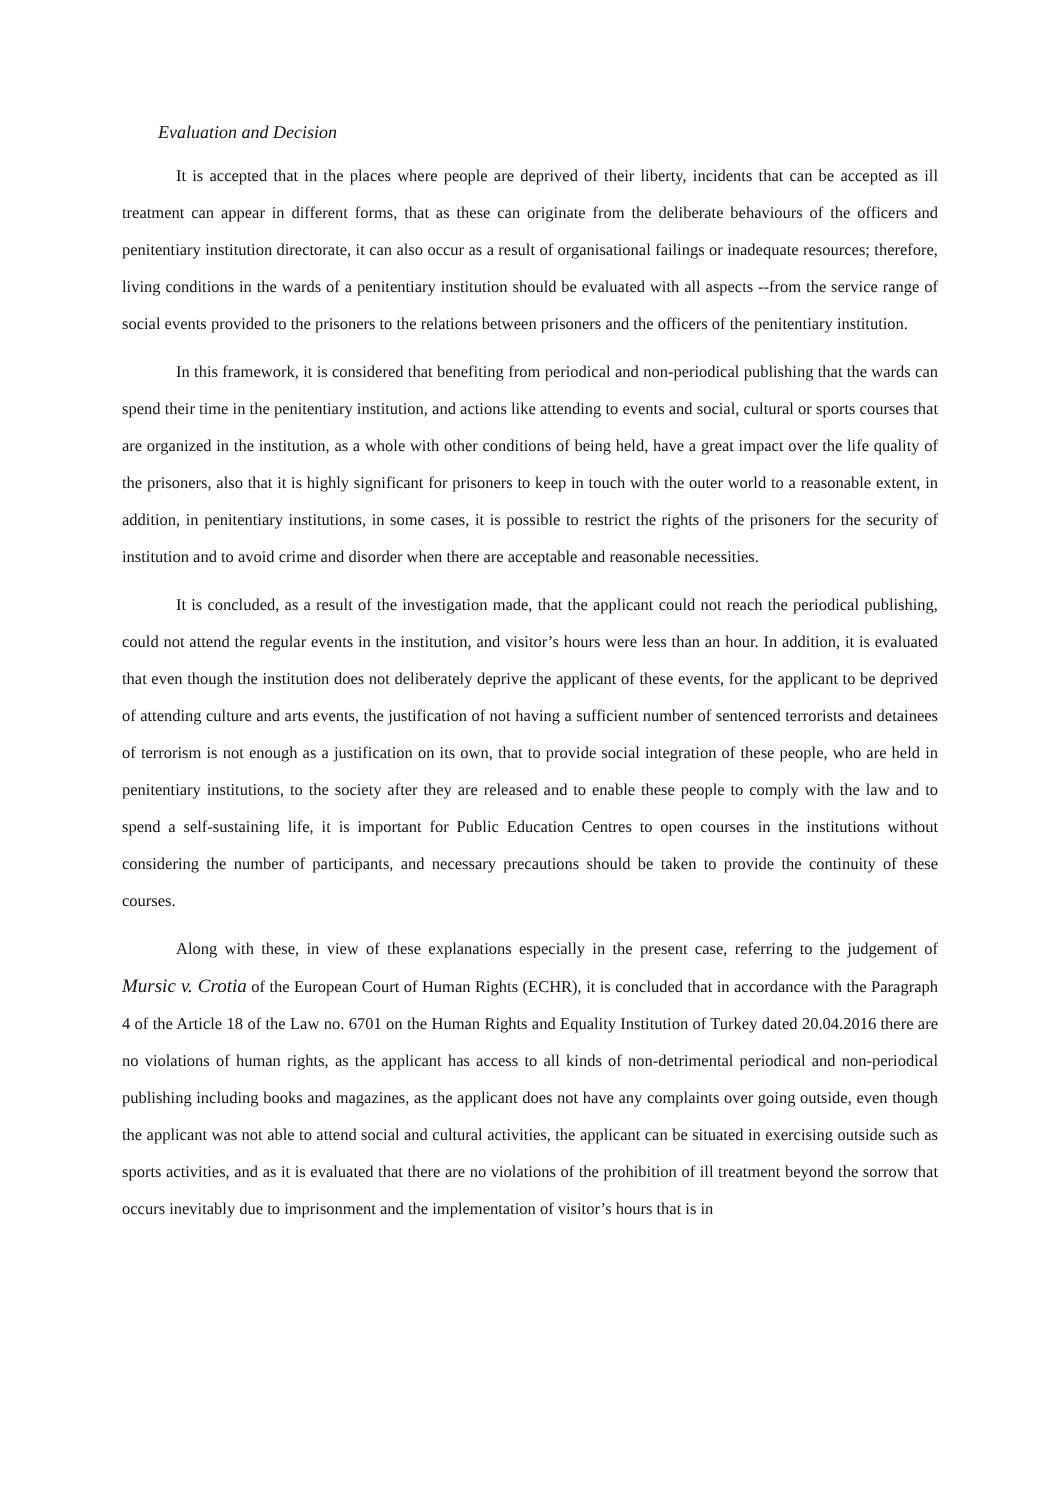Evaluation and Decision
It is accepted that in the places where people are deprived of their liberty, incidents that can be accepted as ill treatment can appear in different forms, that as these can originate from the deliberate behaviours of the officers and penitentiary institution directorate, it can also occur as a result of organisational failings or inadequate resources; therefore, living conditions in the wards of a penitentiary institution should be evaluated with all aspects --from the service range of social events provided to the prisoners to the relations between prisoners and the officers of the penitentiary institution.
In this framework, it is considered that benefiting from periodical and non-periodical publishing that the wards can spend their time in the penitentiary institution, and actions like attending to events and social, cultural or sports courses that are organized in the institution, as a whole with other conditions of being held, have a great impact over the life quality of the prisoners, also that it is highly significant for prisoners to keep in touch with the outer world to a reasonable extent, in addition, in penitentiary institutions, in some cases, it is possible to restrict the rights of the prisoners for the security of institution and to avoid crime and disorder when there are acceptable and reasonable necessities.
It is concluded, as a result of the investigation made, that the applicant could not reach the periodical publishing, could not attend the regular events in the institution, and visitor’s hours were less than an hour. In addition, it is evaluated that even though the institution does not deliberately deprive the applicant of these events, for the applicant to be deprived of attending culture and arts events, the justification of not having a sufficient number of sentenced terrorists and detainees of terrorism is not enough as a justification on its own, that to provide social integration of these people, who are held in penitentiary institutions, to the society after they are released and to enable these people to comply with the law and to spend a self-sustaining life, it is important for Public Education Centres to open courses in the institutions without considering the number of participants, and necessary precautions should be taken to provide the continuity of these courses.
Along with these, in view of these explanations especially in the present case, referring to the judgement of Mursic v. Crotia of the European Court of Human Rights (ECHR), it is concluded that in accordance with the Paragraph 4 of the Article 18 of the Law no. 6701 on the Human Rights and Equality Institution of Turkey dated 20.04.2016 there are no violations of human rights, as the applicant has access to all kinds of non-detrimental periodical and non-periodical publishing including books and magazines, as the applicant does not have any complaints over going outside, even though the applicant was not able to attend social and cultural activities, the applicant can be situated in exercising outside such as sports activities, and as it is evaluated that there are no violations of the prohibition of ill treatment beyond the sorrow that occurs inevitably due to imprisonment and the implementation of visitor’s hours that is in